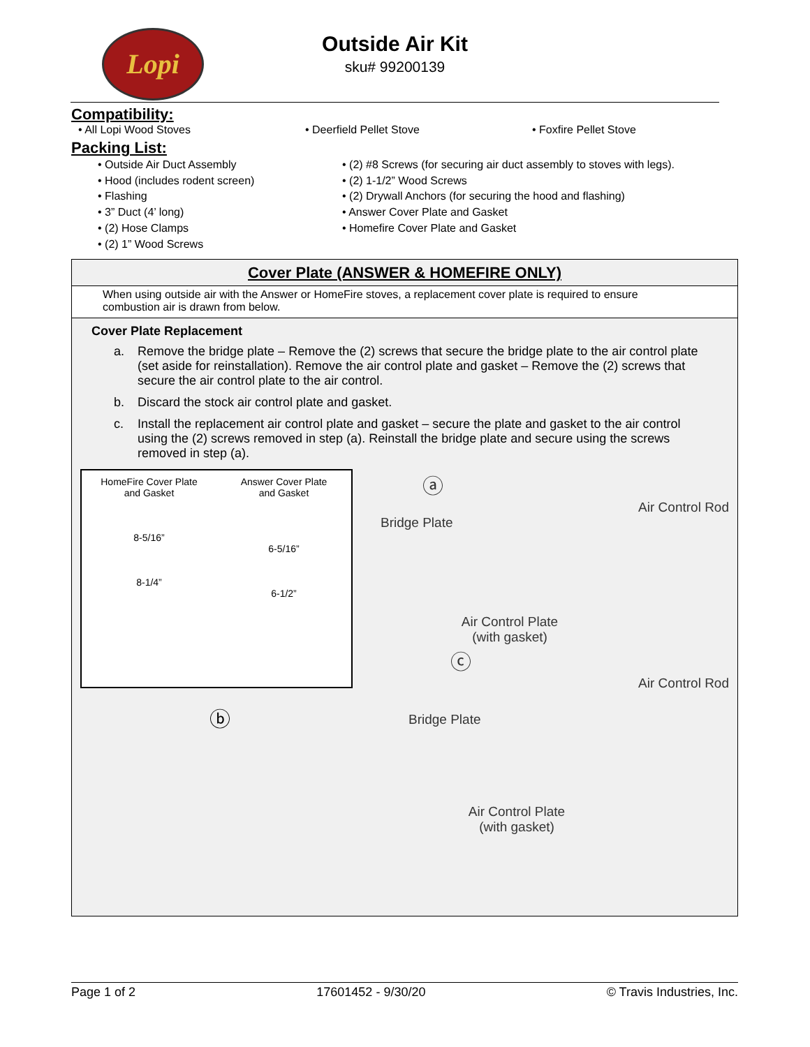Lopi
Outside Air Kit
sku# 99200139
Compatibility:
• All Lopi Wood Stoves • Deerfield Pellet Stove • Foxfire Pellet Stove
Packing List:
• Outside Air Duct Assembly
• Hood (includes rodent screen)
• Flashing
• 3” Duct (4’ long)
• (2) Hose Clamps
• (2) 1” Wood Screws
• (2) #8 Screws (for securing air duct assembly to stoves with legs).
• (2) 1-1/2” Wood Screws
• (2) Drywall Anchors (for securing the hood and flashing)
• Answer Cover Plate and Gasket
• Homefire Cover Plate and Gasket
Cover Plate (ANSWER & HOMEFIRE ONLY)
When using outside air with the Answer or HomeFire stoves, a replacement cover plate is required to ensure combustion air is drawn from below.
Cover Plate Replacement
a. Remove the bridge plate – Remove the (2) screws that secure the bridge plate to the air control plate (set aside for reinstallation). Remove the air control plate and gasket – Remove the (2) screws that secure the air control plate to the air control.
b. Discard the stock air control plate and gasket.
c. Install the replacement air control plate and gasket – secure the plate and gasket to the air control using the (2) screws removed in step (a). Reinstall the bridge plate and secure using the screws removed in step (a).
HomeFire Cover Plate
and Gasket
8-5/16”
8-1/4”
Answer Cover Plate
and Gasket
6-5/16”
6-1/2”
ⓑ
ⓐ
Air Control Rod
Bridge Plate
Air Control Plate (with gasket)
ⓒ
Air Control Rod
Bridge Plate
Air Control Plate (with gasket)
Page 1 of 2 17601452 - 9/30/20 © Travis Industries, Inc.